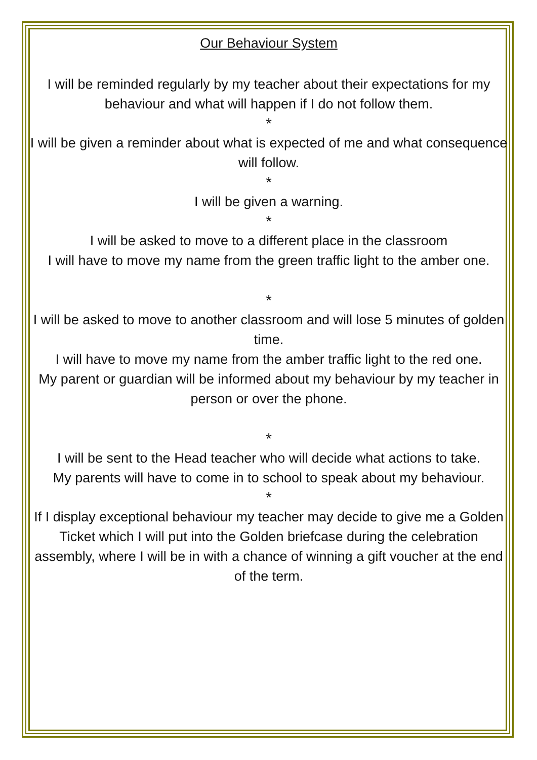Our Behaviour System
I will be reminded regularly by my teacher about their expectations for my behaviour and what will happen if I do not follow them.
*
I will be given a reminder about what is expected of me and what consequence will follow.
*
I will be given a warning.
*
I will be asked to move to a different place in the classroom
I will have to move my name from the green traffic light to the amber one.
*
I will be asked to move to another classroom and will lose 5 minutes of golden time.
I will have to move my name from the amber traffic light to the red one.
My parent or guardian will be informed about my behaviour by my teacher in person or over the phone.
*
I will be sent to the Head teacher who will decide what actions to take.
My parents will have to come in to school to speak about my behaviour.
*
If I display exceptional behaviour my teacher may decide to give me a Golden Ticket which I will put into the Golden briefcase during the celebration assembly, where I will be in with a chance of winning a gift voucher at the end of the term.